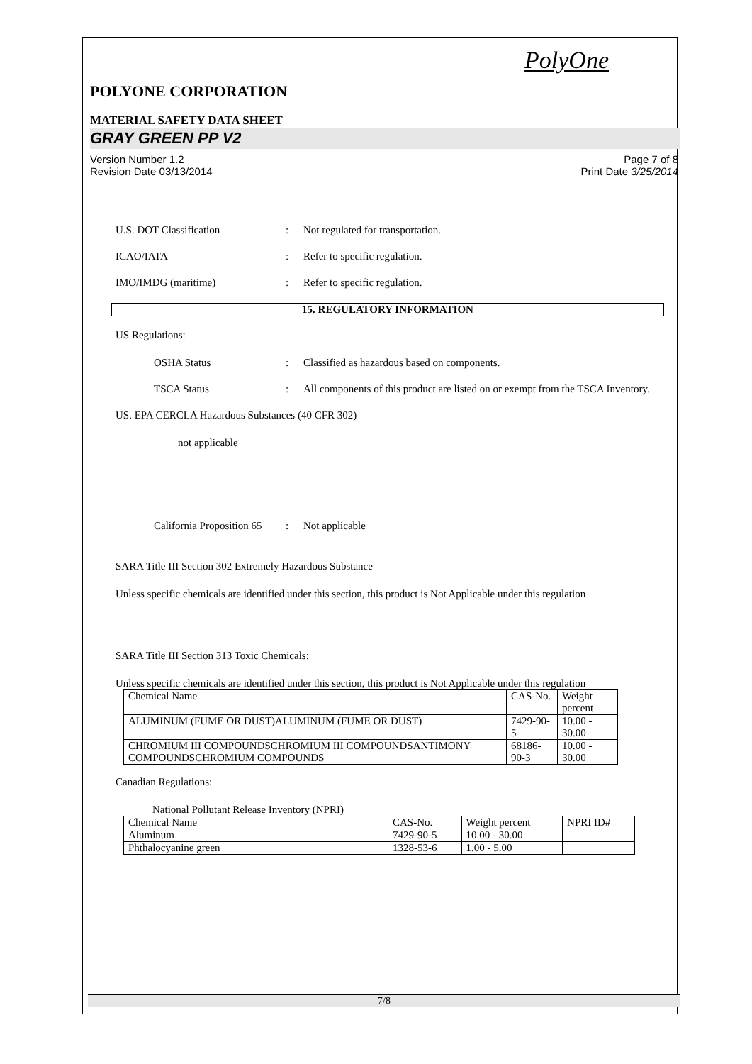PolyOne
POLYONE CORPORATION
MATERIAL SAFETY DATA SHEET
GRAY GREEN PP V2
Version Number 1.2
Revision Date 03/13/2014
Page 7 of 8
Print Date 3/25/2014
U.S. DOT Classification : Not regulated for transportation.
ICAO/IATA : Refer to specific regulation.
IMO/IMDG (maritime) : Refer to specific regulation.
15. REGULATORY INFORMATION
US Regulations:
OSHA Status : Classified as hazardous based on components.
TSCA Status : All components of this product are listed on or exempt from the TSCA Inventory.
US. EPA CERCLA Hazardous Substances (40 CFR 302)
not applicable
California Proposition 65
: Not applicable
SARA Title III Section 302 Extremely Hazardous Substance
Unless specific chemicals are identified under this section, this product is Not Applicable under this regulation
SARA Title III Section 313 Toxic Chemicals:
Unless specific chemicals are identified under this section, this product is Not Applicable under this regulation
| Chemical Name | CAS-No. | Weight percent |
| ALUMINUM (FUME OR DUST)ALUMINUM (FUME OR DUST) | 7429-90-5 | 10.00 - 30.00 |
| CHROMIUM III COMPOUNDSCHROMIUM III COMPOUNDSANTIMONY COMPOUNDSCHROMIUM COMPOUNDS | 68186-90-3 | 10.00 - 30.00 |
Canadian Regulations:
National Pollutant Release Inventory (NPRI)
| Chemical Name | CAS-No. | Weight percent | NPRI ID# |
| Aluminum | 7429-90-5 | 10.00 - 30.00 | |
| Phthalocyanine green | 1328-53-6 | 1.00 - 5.00 | |
7/8